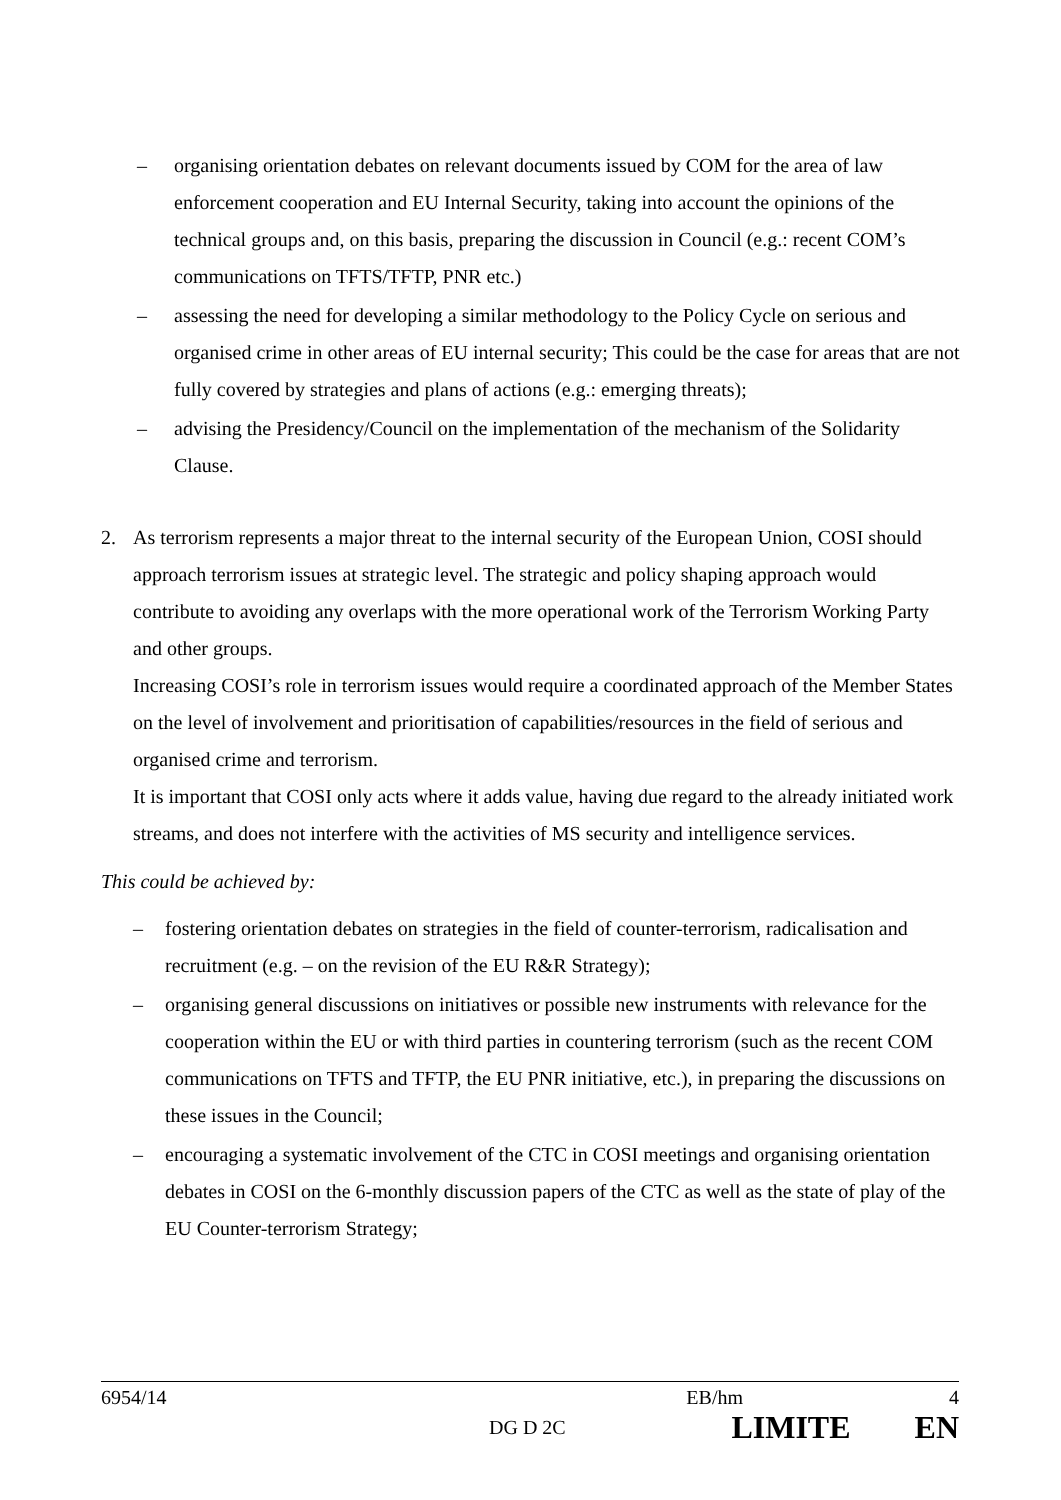– organising orientation debates on relevant documents issued by COM for the area of law enforcement cooperation and EU Internal Security, taking into account the opinions of the technical groups and, on this basis, preparing the discussion in Council (e.g.: recent COM’s communications on TFTS/TFTP, PNR etc.)
– assessing the need for developing a similar methodology to the Policy Cycle on serious and organised crime in other areas of EU internal security; This could be the case for areas that are not fully covered by strategies and plans of actions (e.g.: emerging threats);
– advising the Presidency/Council on the implementation of the mechanism of the Solidarity Clause.
2. As terrorism represents a major threat to the internal security of the European Union, COSI should approach terrorism issues at strategic level. The strategic and policy shaping approach would contribute to avoiding any overlaps with the more operational work of the Terrorism Working Party and other groups.
Increasing COSI’s role in terrorism issues would require a coordinated approach of the Member States on the level of involvement and prioritisation of capabilities/resources in the field of serious and organised crime and terrorism.
It is important that COSI only acts where it adds value, having due regard to the already initiated work streams, and does not interfere with the activities of MS security and intelligence services.
This could be achieved by:
– fostering orientation debates on strategies in the field of counter-terrorism, radicalisation and recruitment (e.g. – on the revision of the EU R&R Strategy);
– organising general discussions on initiatives or possible new instruments with relevance for the cooperation within the EU or with third parties in countering terrorism (such as the recent COM communications on TFTS and TFTP, the EU PNR initiative, etc.), in preparing the discussions on these issues in the Council;
– encouraging a systematic involvement of the CTC in COSI meetings and organising orientation debates in COSI on the 6-monthly discussion papers of the CTC as well as the state of play of the EU Counter-terrorism Strategy;
6954/14 EB/hm 4
DG D 2C LIMITE EN